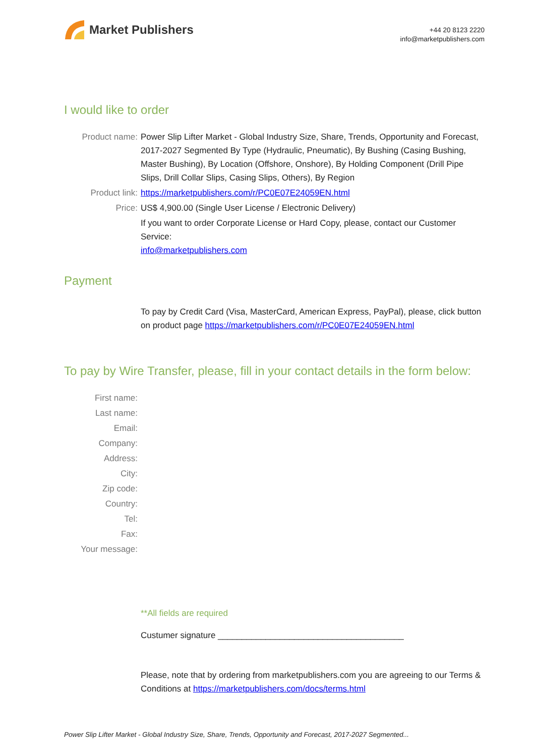Market Publishers
+44 20 8123 2220
info@marketpublishers.com
I would like to order
Product name: Power Slip Lifter Market - Global Industry Size, Share, Trends, Opportunity and Forecast, 2017-2027 Segmented By Type (Hydraulic, Pneumatic), By Bushing (Casing Bushing, Master Bushing), By Location (Offshore, Onshore), By Holding Component (Drill Pipe Slips, Drill Collar Slips, Casing Slips, Others), By Region
Product link: https://marketpublishers.com/r/PC0E07E24059EN.html
Price: US$ 4,900.00 (Single User License / Electronic Delivery)
If you want to order Corporate License or Hard Copy, please, contact our Customer Service:
info@marketpublishers.com
Payment
To pay by Credit Card (Visa, MasterCard, American Express, PayPal), please, click button on product page https://marketpublishers.com/r/PC0E07E24059EN.html
To pay by Wire Transfer, please, fill in your contact details in the form below:
First name:
Last name:
Email:
Company:
Address:
City:
Zip code:
Country:
Tel:
Fax:
Your message:
**All fields are required
Custumer signature _______________________________________
Please, note that by ordering from marketpublishers.com you are agreeing to our Terms & Conditions at https://marketpublishers.com/docs/terms.html
Power Slip Lifter Market - Global Industry Size, Share, Trends, Opportunity and Forecast, 2017-2027 Segmented...